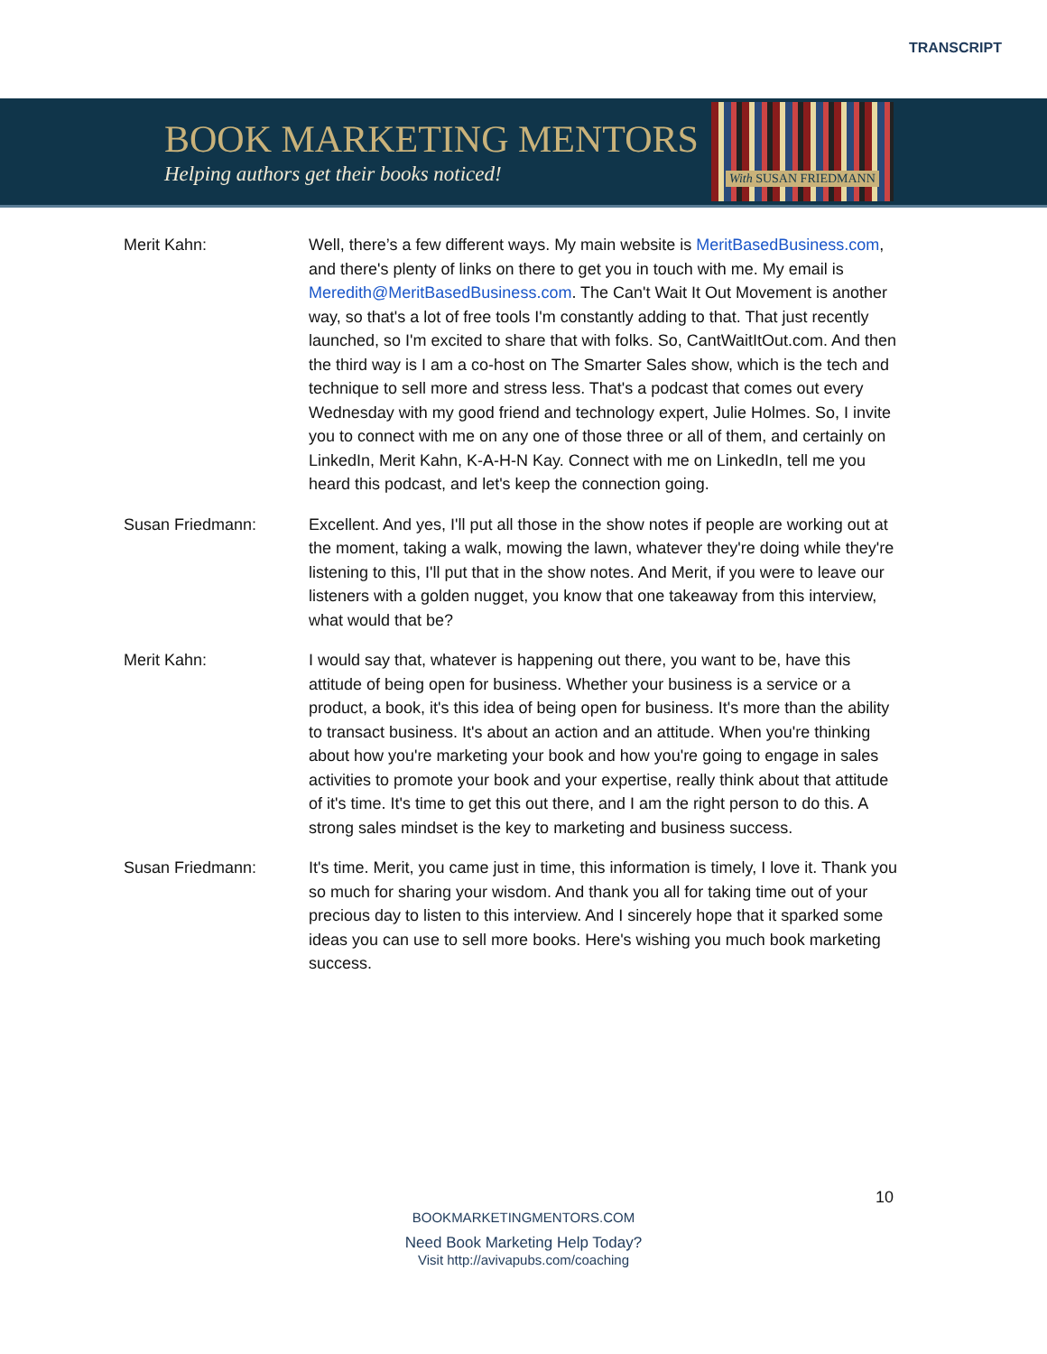TRANSCRIPT
BOOK MARKETING MENTORS
Helping authors get their books noticed!
With SUSAN FRIEDMANN
Merit Kahn: Well, there’s a few different ways. My main website is MeritBasedBusiness.com, and there's plenty of links on there to get you in touch with me. My email is Meredith@MeritBasedBusiness.com. The Can't Wait It Out Movement is another way, so that's a lot of free tools I'm constantly adding to that. That just recently launched, so I'm excited to share that with folks. So, CantWaitItOut.com. And then the third way is I am a co-host on The Smarter Sales show, which is the tech and technique to sell more and stress less. That's a podcast that comes out every Wednesday with my good friend and technology expert, Julie Holmes. So, I invite you to connect with me on any one of those three or all of them, and certainly on LinkedIn, Merit Kahn, K-A-H-N Kay. Connect with me on LinkedIn, tell me you heard this podcast, and let's keep the connection going.
Susan Friedmann: Excellent. And yes, I'll put all those in the show notes if people are working out at the moment, taking a walk, mowing the lawn, whatever they're doing while they're listening to this, I'll put that in the show notes. And Merit, if you were to leave our listeners with a golden nugget, you know that one takeaway from this interview, what would that be?
Merit Kahn: I would say that, whatever is happening out there, you want to be, have this attitude of being open for business. Whether your business is a service or a product, a book, it's this idea of being open for business. It's more than the ability to transact business. It's about an action and an attitude. When you're thinking about how you're marketing your book and how you're going to engage in sales activities to promote your book and your expertise, really think about that attitude of it's time. It's time to get this out there, and I am the right person to do this. A strong sales mindset is the key to marketing and business success.
Susan Friedmann: It's time. Merit, you came just in time, this information is timely, I love it. Thank you so much for sharing your wisdom. And thank you all for taking time out of your precious day to listen to this interview. And I sincerely hope that it sparked some ideas you can use to sell more books. Here's wishing you much book marketing success.
10
BOOKMARKETINGMENTORS.COM
Need Book Marketing Help Today?
Visit http://avivapubs.com/coaching